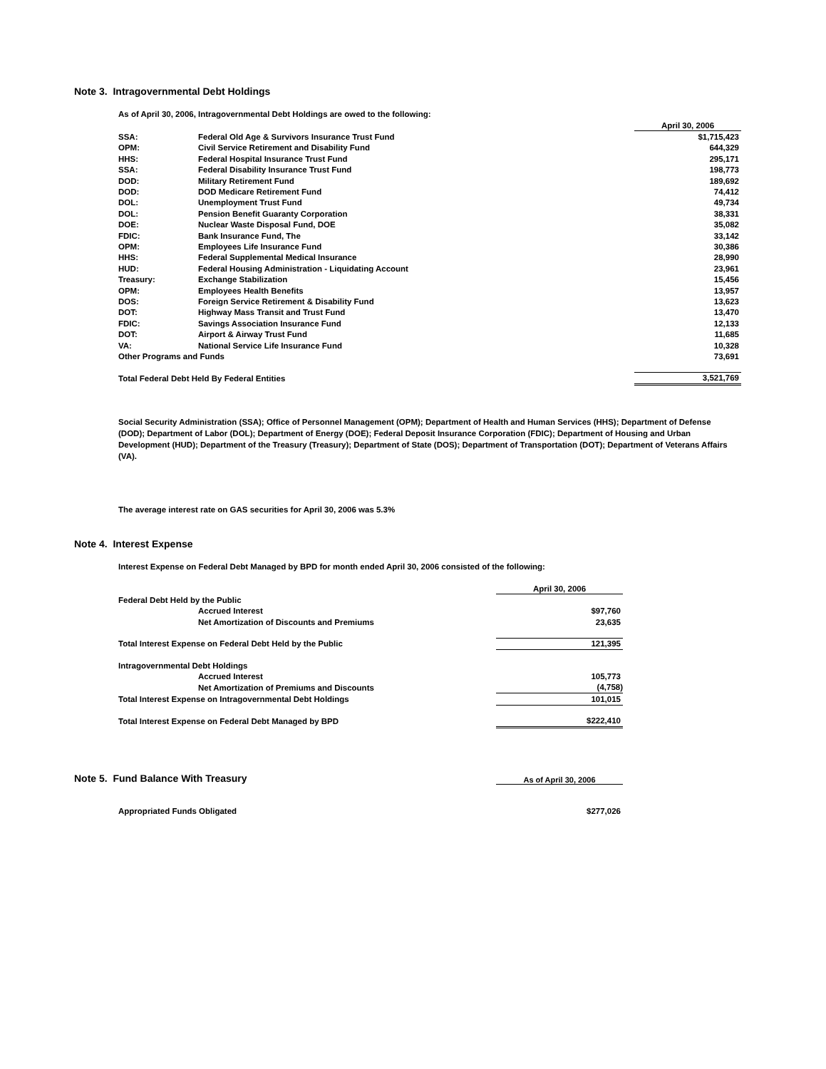Note 3. Intragovernmental Debt Holdings
As of April 30, 2006, Intragovernmental Debt Holdings are owed to the following:
| | | April 30, 2006 |
| SSA: | Federal Old Age & Survivors Insurance Trust Fund | $1,715,423 |
| OPM: | Civil Service Retirement and Disability Fund | 644,329 |
| HHS: | Federal Hospital Insurance Trust Fund | 295,171 |
| SSA: | Federal Disability Insurance Trust Fund | 198,773 |
| DOD: | Military Retirement Fund | 189,692 |
| DOD: | DOD Medicare Retirement Fund | 74,412 |
| DOL: | Unemployment Trust Fund | 49,734 |
| DOL: | Pension Benefit Guaranty Corporation | 38,331 |
| DOE: | Nuclear Waste Disposal Fund, DOE | 35,082 |
| FDIC: | Bank Insurance Fund, The | 33,142 |
| OPM: | Employees Life Insurance Fund | 30,386 |
| HHS: | Federal Supplemental Medical Insurance | 28,990 |
| HUD: | Federal Housing Administration - Liquidating Account | 23,961 |
| Treasury: | Exchange Stabilization | 15,456 |
| OPM: | Employees Health Benefits | 13,957 |
| DOS: | Foreign Service Retirement & Disability Fund | 13,623 |
| DOT: | Highway Mass Transit and Trust Fund | 13,470 |
| FDIC: | Savings Association Insurance Fund | 12,133 |
| DOT: | Airport & Airway Trust Fund | 11,685 |
| VA: | National Service Life Insurance Fund | 10,328 |
| Other Programs and Funds | | 73,691 |
| Total Federal Debt Held By Federal Entities | | 3,521,769 |
Social Security Administration (SSA); Office of Personnel Management (OPM); Department of Health and Human Services (HHS); Department of Defense (DOD); Department of Labor (DOL); Department of Energy (DOE); Federal Deposit Insurance Corporation (FDIC); Department of Housing and Urban Development (HUD); Department of the Treasury (Treasury); Department of State (DOS); Department of Transportation (DOT); Department of Veterans Affairs (VA).
The average interest rate on GAS securities for April 30, 2006 was 5.3%
Note 4. Interest Expense
Interest Expense on Federal Debt Managed by BPD for month ended April 30, 2006 consisted of the following:
| | | April 30, 2006 |
| Federal Debt Held by the Public | | |
| | Accrued Interest | $97,760 |
| | Net Amortization of Discounts and Premiums | 23,635 |
| Total Interest Expense on Federal Debt Held by the Public | | 121,395 |
| Intragovernmental Debt Holdings | | |
| | Accrued Interest | 105,773 |
| | Net Amortization of Premiums and Discounts | (4,758) |
| Total Interest Expense on Intragovernmental Debt Holdings | | 101,015 |
| Total Interest Expense on Federal Debt Managed by BPD | | $222,410 |
Note 5. Fund Balance With Treasury
As of April 30, 2006
Appropriated Funds Obligated $277,026